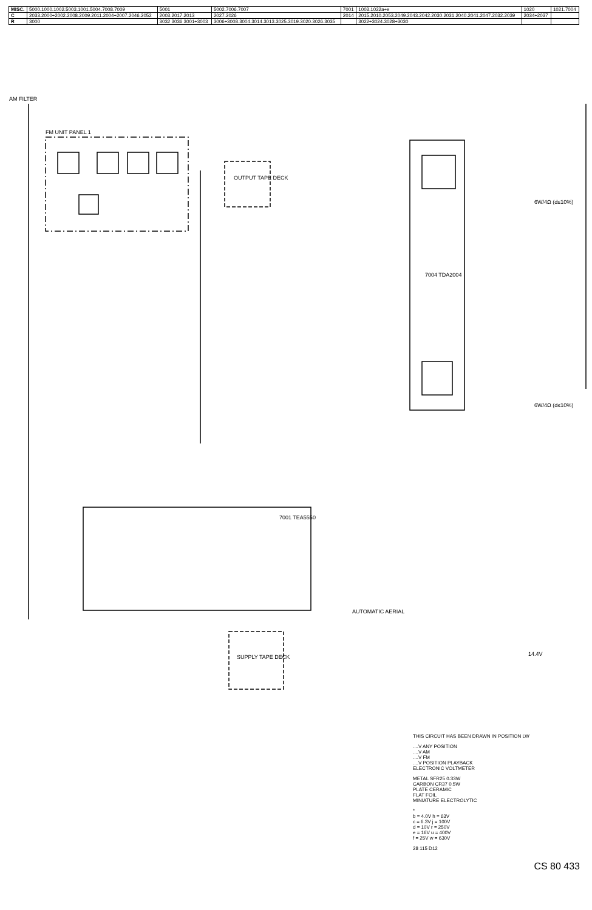| MISC. | 5000.1000.1002.5003.1001.5004.7008.7009 | 5001 | 5002.7006.7007 | 7001 | 1003.1022a÷e | 1020 | 1021.7004 |
| C | 2033.2000÷2002.2008.2009.2011.2004÷2007.2046.2052 | 2003.2017.2013 | 2027.2026 | 2014 | 2015.2010.2053.2049.2043.2042.2030.2031.2040.2041.2047.2032.2039 | 2034÷2037 | |
| R | 3000 | 3032 3036 3001÷3003 | 3006÷3008.3004.3014.3013.3025.3019.3020.3026.3035 | | 3022÷3024.3028÷3030 | | |
FM UNIT PANEL 1
OUTPUT TAPE DECK
7004 TDA2004
AM FILTER
6W/4Ω (d≤10%)
6W/4Ω (d≤10%)
7001 TEA5550
SUPPLY TAPE DECK
AUTOMATIC AERIAL
14.4V
THIS CIRCUIT HAS BEEN DRAWN IN POSITION LW
....V ANY POSITION
....V AM
....V FM
....V POSITION PLAYBACK
ELECTRONIC VOLTMETER
METAL SFR25 0.33W
CARBON CR37 0.5W
PLATE CERAMIC
FLAT FOIL
MINIATURE ELECTROLYTIC
*
b = 4.0V h = 63V
c = 6.3V j = 100V
d = 10V r = 250V
e = 16V u = 400V
f = 25V w = 630V
28 115 D12
CS 80 433